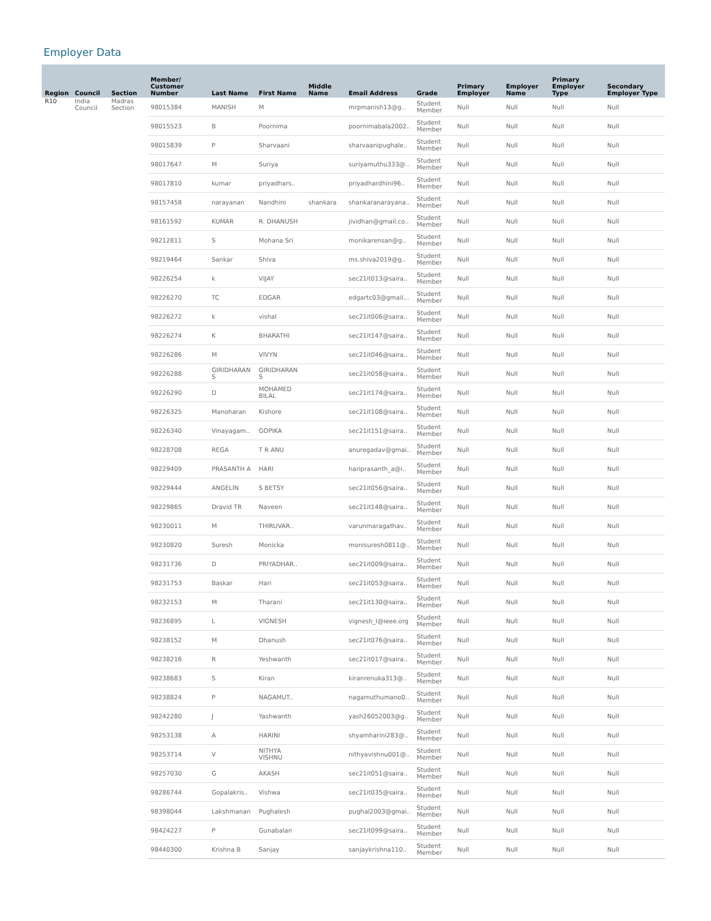Employer Data
| Region | Council | Section | Member/ Customer Number | Last Name | First Name | Middle Name | Email Address | Grade | Primary Employer | Employer Name | Primary Employer Type | Secondary Employer Type |
| --- | --- | --- | --- | --- | --- | --- | --- | --- | --- | --- | --- | --- |
| R10 | India Council | Madras Section | 98015384 | MANISH | M | | mrpmanish13@g.. | Student Member | Null | Null | Null | Null |
| | | | 98015523 | B | Poornima | | poornimabala2002.. | Student Member | Null | Null | Null | Null |
| | | | 98015839 | P | Sharvaani | | sharvaanipughale.. | Student Member | Null | Null | Null | Null |
| | | | 98017647 | M | Suriya | | suriyamuthu333@.. | Student Member | Null | Null | Null | Null |
| | | | 98017810 | kumar | priyadhars.. | | priyadhardhini96.. | Student Member | Null | Null | Null | Null |
| | | | 98157458 | narayanan | Nandhini | shankara | shankaranarayana.. | Student Member | Null | Null | Null | Null |
| | | | 98161592 | KUMAR | R. DHANUSH | | jividhan@gmail.co.. | Student Member | Null | Null | Null | Null |
| | | | 98212811 | S | Mohana Sri | | monikarensan@g.. | Student Member | Null | Null | Null | Null |
| | | | 98219464 | Sankar | Shiva | | ms.shiva2019@g.. | Student Member | Null | Null | Null | Null |
| | | | 98226254 | k | VIJAY | | sec21it013@saira.. | Student Member | Null | Null | Null | Null |
| | | | 98226270 | TC | EDGAR | | edgartc03@gmail... | Student Member | Null | Null | Null | Null |
| | | | 98226272 | k | vishal | | sec21it006@saira.. | Student Member | Null | Null | Null | Null |
| | | | 98226274 | K | BHARATHI | | sec21it147@saira.. | Student Member | Null | Null | Null | Null |
| | | | 98226286 | M | VIVYN | | sec21it046@saira.. | Student Member | Null | Null | Null | Null |
| | | | 98226288 | GIRIDHARAN S | GIRIDHARAN S | | sec21it058@saira.. | Student Member | Null | Null | Null | Null |
| | | | 98226290 | D | MOHAMED BILAL | | sec21it174@saira.. | Student Member | Null | Null | Null | Null |
| | | | 98226325 | Manoharan | Kishore | | sec21it108@saira.. | Student Member | Null | Null | Null | Null |
| | | | 98226340 | Vinayagam.. | GOPIKA | | sec21it151@saira.. | Student Member | Null | Null | Null | Null |
| | | | 98228708 | REGA | T R ANU | | anuregadav@gmai.. | Student Member | Null | Null | Null | Null |
| | | | 98229409 | PRASANTH A | HARI | | hariprasanth_a@i.. | Student Member | Null | Null | Null | Null |
| | | | 98229444 | ANGELIN | S BETSY | | sec21it056@saira.. | Student Member | Null | Null | Null | Null |
| | | | 98229865 | Dravid TR | Naveen | | sec21it148@saira.. | Student Member | Null | Null | Null | Null |
| | | | 98230011 | M | THIRUVAR.. | | varunmaragathav.. | Student Member | Null | Null | Null | Null |
| | | | 98230820 | Suresh | Monicka | | monisuresh0811@.. | Student Member | Null | Null | Null | Null |
| | | | 98231736 | D | PRIYADHAR.. | | sec21it009@saira.. | Student Member | Null | Null | Null | Null |
| | | | 98231753 | Baskar | Hari | | sec21it053@saira.. | Student Member | Null | Null | Null | Null |
| | | | 98232153 | M | Tharani | | sec21it130@saira.. | Student Member | Null | Null | Null | Null |
| | | | 98236895 | L | VIGNESH | | vignesh_l@ieee.org | Student Member | Null | Null | Null | Null |
| | | | 98238152 | M | Dhanush | | sec21it076@saira.. | Student Member | Null | Null | Null | Null |
| | | | 98238216 | R | Yeshwanth | | sec21it017@saira.. | Student Member | Null | Null | Null | Null |
| | | | 98238683 | S | Kiran | | kiranrenuka313@.. | Student Member | Null | Null | Null | Null |
| | | | 98238824 | P | NAGAMUT.. | | nagamuthumano0.. | Student Member | Null | Null | Null | Null |
| | | | 98242280 | J | Yashwanth | | yash26052003@g.. | Student Member | Null | Null | Null | Null |
| | | | 98253138 | A | HARINI | | shyamharini283@.. | Student Member | Null | Null | Null | Null |
| | | | 98253714 | V | NITHYA VISHNU | | nithyavishnu001@.. | Student Member | Null | Null | Null | Null |
| | | | 98257030 | G | AKASH | | sec21it051@saira.. | Student Member | Null | Null | Null | Null |
| | | | 98286744 | Gopalakris.. | Vishwa | | sec21it035@saira.. | Student Member | Null | Null | Null | Null |
| | | | 98398044 | Lakshmanan | Pughalesh | | pughal2003@gmai.. | Student Member | Null | Null | Null | Null |
| | | | 98424227 | P | Gunabalan | | sec21it099@saira.. | Student Member | Null | Null | Null | Null |
| | | | 98440300 | Krishna B | Sanjay | | sanjaykrishna110.. | Student Member | Null | Null | Null | Null |